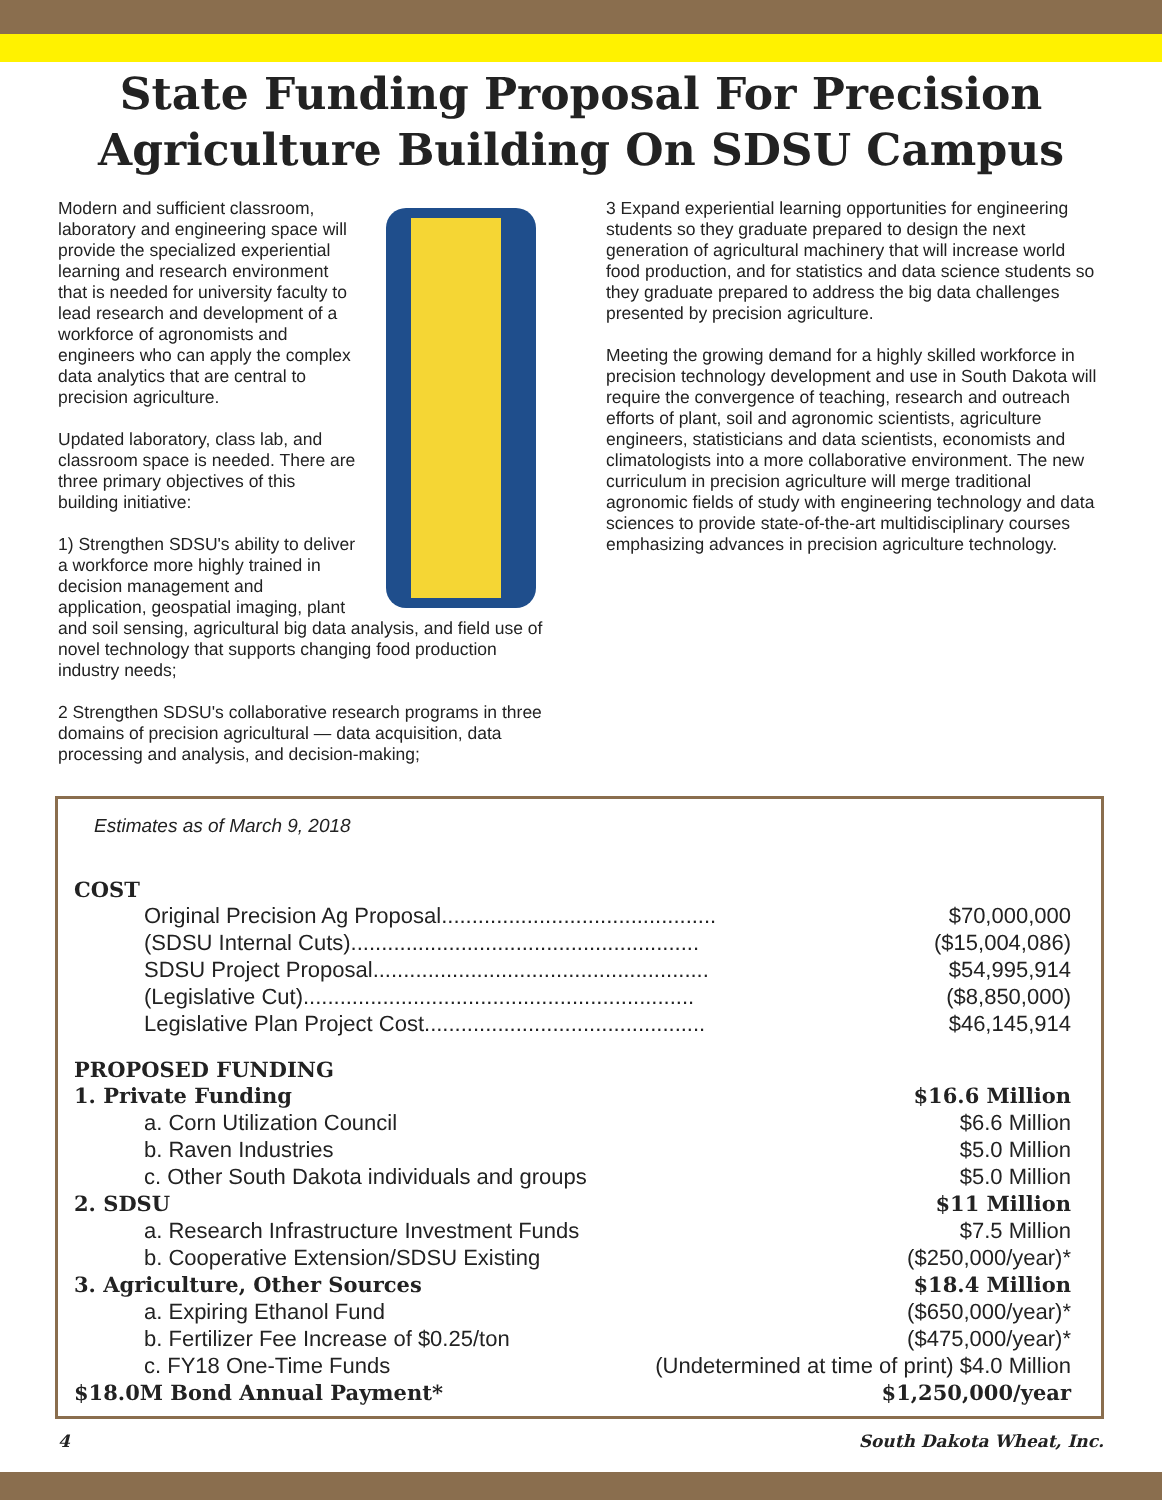State Funding Proposal For Precision
Agriculture Building On SDSU Campus
Modern and sufficient classroom, laboratory and engineering space will provide the specialized experiential learning and research environment that is needed for university faculty to lead research and development of a workforce of agronomists and engineers who can apply the complex data analytics that are central to precision agriculture.
Updated laboratory, class lab, and classroom space is needed. There are three primary objectives of this building initiative:
1) Strengthen SDSU's ability to deliver a workforce more highly trained in decision management and application, geospatial imaging, plant and soil sensing, agricultural big data analysis, and field use of novel technology that supports changing food production industry needs;
2 Strengthen SDSU's collaborative research programs in three domains of precision agricultural — data acquisition, data processing and analysis, and decision-making;
3 Expand experiential learning opportunities for engineering students so they graduate prepared to design the next generation of agricultural machinery that will increase world food production, and for statistics and data science students so they graduate prepared to address the big data challenges presented by precision agriculture.
Meeting the growing demand for a highly skilled workforce in precision technology development and use in South Dakota will require the convergence of teaching, research and outreach efforts of plant, soil and agronomic scientists, agriculture engineers, statisticians and data scientists, economists and climatologists into a more collaborative environment. The new curriculum in precision agriculture will merge traditional agronomic fields of study with engineering technology and data sciences to provide state-of-the-art multidisciplinary courses emphasizing advances in precision agriculture technology.
Estimates as of March 9, 2018
COST
| Original Precision Ag Proposal............................................. | $70,000,000 |
| (SDSU Internal Cuts)......................................................... | ($15,004,086) |
| SDSU Project Proposal....................................................... | $54,995,914 |
| (Legislative Cut)................................................................ | ($8,850,000) |
| Legislative Plan Project Cost.............................................. | $46,145,914 |
PROPOSED FUNDING
| 1. Private Funding | $16.6 Million |
| a. Corn Utilization Council | $6.6 Million |
| b. Raven Industries | $5.0 Million |
| c. Other South Dakota individuals and groups | $5.0 Million |
| 2. SDSU | $11 Million |
| a. Research Infrastructure Investment Funds | $7.5 Million |
| b. Cooperative Extension/SDSU Existing | ($250,000/year)* |
| 3. Agriculture, Other Sources | $18.4 Million |
| a. Expiring Ethanol Fund | ($650,000/year)* |
| b. Fertilizer Fee Increase of $0.25/ton | ($475,000/year)* |
| c. FY18 One-Time Funds | (Undetermined at time of print) $4.0 Million |
| $18.0M Bond Annual Payment* | $1,250,000/year |
4 South Dakota Wheat, Inc.